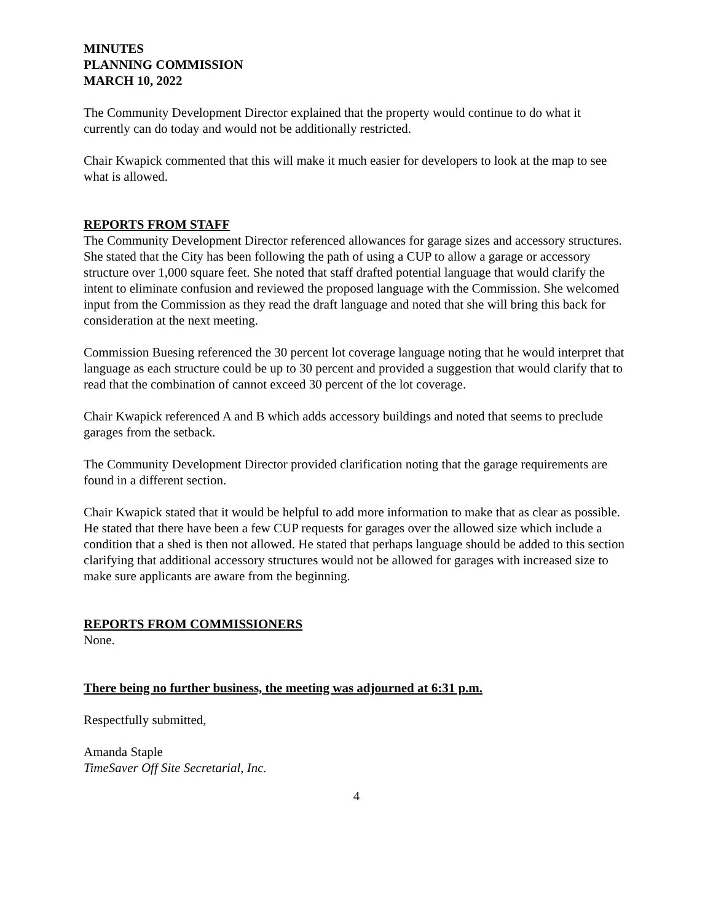MINUTES
PLANNING COMMISSION
MARCH 10, 2022
The Community Development Director explained that the property would continue to do what it currently can do today and would not be additionally restricted.
Chair Kwapick commented that this will make it much easier for developers to look at the map to see what is allowed.
REPORTS FROM STAFF
The Community Development Director referenced allowances for garage sizes and accessory structures. She stated that the City has been following the path of using a CUP to allow a garage or accessory structure over 1,000 square feet. She noted that staff drafted potential language that would clarify the intent to eliminate confusion and reviewed the proposed language with the Commission. She welcomed input from the Commission as they read the draft language and noted that she will bring this back for consideration at the next meeting.
Commission Buesing referenced the 30 percent lot coverage language noting that he would interpret that language as each structure could be up to 30 percent and provided a suggestion that would clarify that to read that the combination of cannot exceed 30 percent of the lot coverage.
Chair Kwapick referenced A and B which adds accessory buildings and noted that seems to preclude garages from the setback.
The Community Development Director provided clarification noting that the garage requirements are found in a different section.
Chair Kwapick stated that it would be helpful to add more information to make that as clear as possible. He stated that there have been a few CUP requests for garages over the allowed size which include a condition that a shed is then not allowed. He stated that perhaps language should be added to this section clarifying that additional accessory structures would not be allowed for garages with increased size to make sure applicants are aware from the beginning.
REPORTS FROM COMMISSIONERS
None.
There being no further business, the meeting was adjourned at 6:31 p.m.
Respectfully submitted,
Amanda Staple
TimeSaver Off Site Secretarial, Inc.
4